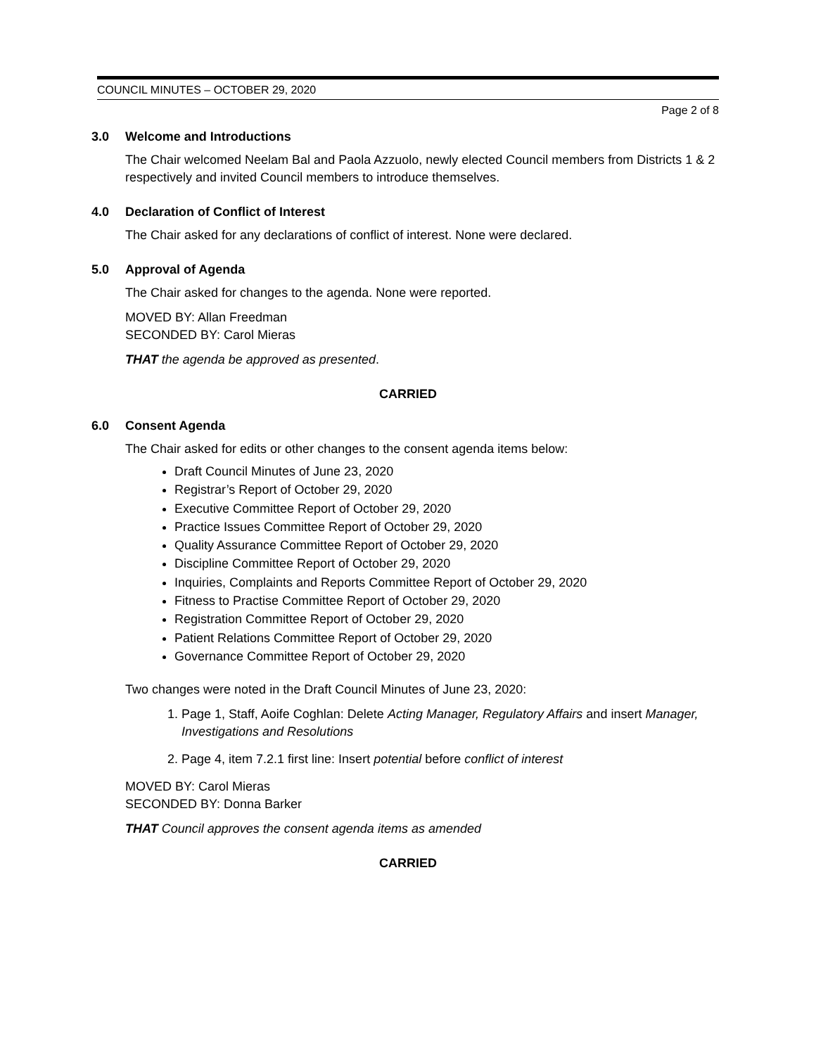COUNCIL MINUTES – OCTOBER 29, 2020
Page 2 of 8
3.0 Welcome and Introductions
The Chair welcomed Neelam Bal and Paola Azzuolo, newly elected Council members from Districts 1 & 2 respectively and invited Council members to introduce themselves.
4.0 Declaration of Conflict of Interest
The Chair asked for any declarations of conflict of interest. None were declared.
5.0 Approval of Agenda
The Chair asked for changes to the agenda. None were reported.
MOVED BY: Allan Freedman
SECONDED BY: Carol Mieras
THAT the agenda be approved as presented.
CARRIED
6.0 Consent Agenda
The Chair asked for edits or other changes to the consent agenda items below:
Draft Council Minutes of June 23, 2020
Registrar’s Report of October 29, 2020
Executive Committee Report of October 29, 2020
Practice Issues Committee Report of October 29, 2020
Quality Assurance Committee Report of October 29, 2020
Discipline Committee Report of October 29, 2020
Inquiries, Complaints and Reports Committee Report of October 29, 2020
Fitness to Practise Committee Report of October 29, 2020
Registration Committee Report of October 29, 2020
Patient Relations Committee Report of October 29, 2020
Governance Committee Report of October 29, 2020
Two changes were noted in the Draft Council Minutes of June 23, 2020:
1. Page 1, Staff, Aoife Coghlan: Delete Acting Manager, Regulatory Affairs and insert Manager, Investigations and Resolutions
2. Page 4, item 7.2.1 first line: Insert potential before conflict of interest
MOVED BY: Carol Mieras
SECONDED BY: Donna Barker
THAT Council approves the consent agenda items as amended
CARRIED